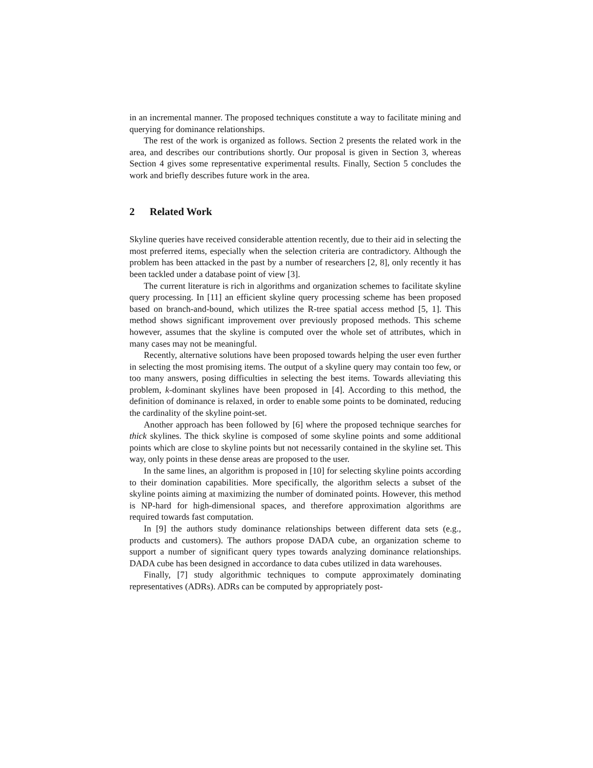in an incremental manner. The proposed techniques constitute a way to facilitate mining and querying for dominance relationships.
The rest of the work is organized as follows. Section 2 presents the related work in the area, and describes our contributions shortly. Our proposal is given in Section 3, whereas Section 4 gives some representative experimental results. Finally, Section 5 concludes the work and briefly describes future work in the area.
2 Related Work
Skyline queries have received considerable attention recently, due to their aid in selecting the most preferred items, especially when the selection criteria are contradictory. Although the problem has been attacked in the past by a number of researchers [2, 8], only recently it has been tackled under a database point of view [3].
The current literature is rich in algorithms and organization schemes to facilitate skyline query processing. In [11] an efficient skyline query processing scheme has been proposed based on branch-and-bound, which utilizes the R-tree spatial access method [5, 1]. This method shows significant improvement over previously proposed methods. This scheme however, assumes that the skyline is computed over the whole set of attributes, which in many cases may not be meaningful.
Recently, alternative solutions have been proposed towards helping the user even further in selecting the most promising items. The output of a skyline query may contain too few, or too many answers, posing difficulties in selecting the best items. Towards alleviating this problem, k-dominant skylines have been proposed in [4]. According to this method, the definition of dominance is relaxed, in order to enable some points to be dominated, reducing the cardinality of the skyline point-set.
Another approach has been followed by [6] where the proposed technique searches for thick skylines. The thick skyline is composed of some skyline points and some additional points which are close to skyline points but not necessarily contained in the skyline set. This way, only points in these dense areas are proposed to the user.
In the same lines, an algorithm is proposed in [10] for selecting skyline points according to their domination capabilities. More specifically, the algorithm selects a subset of the skyline points aiming at maximizing the number of dominated points. However, this method is NP-hard for high-dimensional spaces, and therefore approximation algorithms are required towards fast computation.
In [9] the authors study dominance relationships between different data sets (e.g., products and customers). The authors propose DADA cube, an organization scheme to support a number of significant query types towards analyzing dominance relationships. DADA cube has been designed in accordance to data cubes utilized in data warehouses.
Finally, [7] study algorithmic techniques to compute approximately dominating representatives (ADRs). ADRs can be computed by appropriately post-